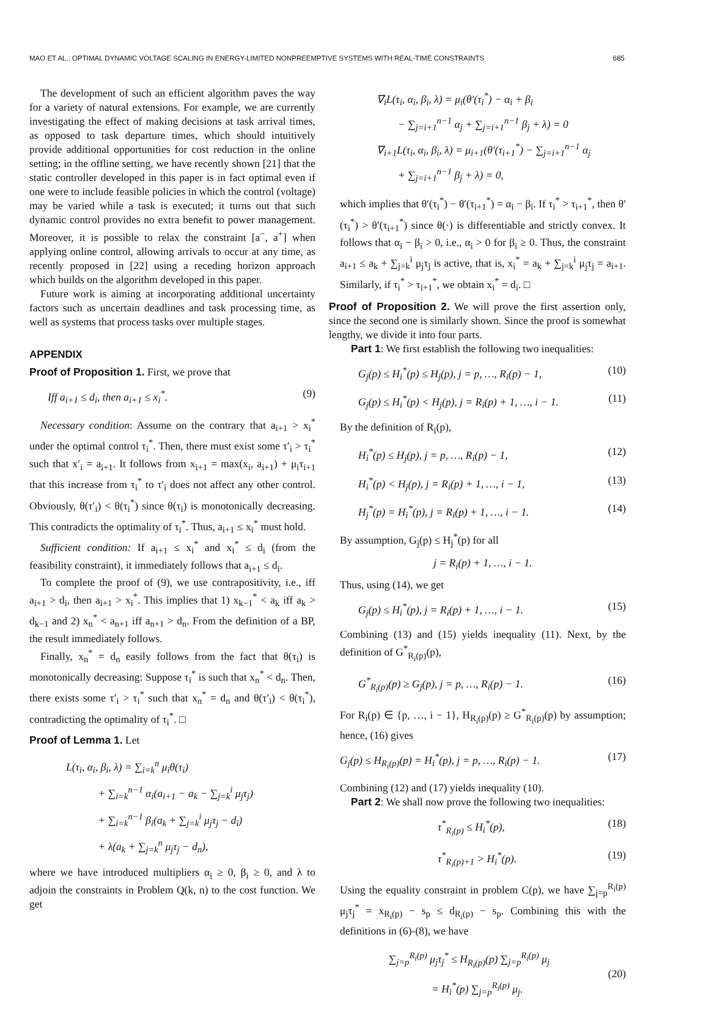MAO ET AL.: OPTIMAL DYNAMIC VOLTAGE SCALING IN ENERGY-LIMITED NONPREEMPTIVE SYSTEMS WITH REAL-TIME CONSTRAINTS 685
The development of such an efficient algorithm paves the way for a variety of natural extensions. For example, we are currently investigating the effect of making decisions at task arrival times, as opposed to task departure times, which should intuitively provide additional opportunities for cost reduction in the online setting; in the offline setting, we have recently shown [21] that the static controller developed in this paper is in fact optimal even if one were to include feasible policies in which the control (voltage) may be varied while a task is executed; it turns out that such dynamic control provides no extra benefit to power management. Moreover, it is possible to relax the constraint [a<sup>−</sup>, a<sup>+</sup>] when applying online control, allowing arrivals to occur at any time, as recently proposed in [22] using a receding horizon approach which builds on the algorithm developed in this paper.
Future work is aiming at incorporating additional uncertainty factors such as uncertain deadlines and task processing time, as well as systems that process tasks over multiple stages.
APPENDIX
Proof of Proposition 1. First, we prove that
Iff a<sub>i+1</sub> ≤ d<sub>i</sub>, then a<sub>i+1</sub> ≤ x<sub>i</sub><sup>*</sup>. (9)
Necessary condition: Assume on the contrary that a<sub>i+1</sub> > x<sub>i</sub><sup>*</sup> under the optimal control τ<sub>i</sub><sup>*</sup>. Then, there must exist some τ′<sub>i</sub> > τ<sub>i</sub><sup>*</sup> such that x′<sub>i</sub> = a<sub>i+1</sub>. It follows from x<sub>i+1</sub> = max(x<sub>i</sub>, a<sub>i+1</sub>) + μ<sub>i</sub>τ<sub>i+1</sub> that this increase from τ<sub>i</sub><sup>*</sup> to τ′<sub>i</sub> does not affect any other control. Obviously, θ(τ′<sub>i</sub>) < θ(τ<sub>i</sub><sup>*</sup>) since θ(τ<sub>i</sub>) is monotonically decreasing. This contradicts the optimality of τ<sub>i</sub><sup>*</sup>. Thus, a<sub>i+1</sub> ≤ x<sub>i</sub><sup>*</sup> must hold.
Sufficient condition: If a<sub>i+1</sub> ≤ x<sub>i</sub><sup>*</sup> and x<sub>i</sub><sup>*</sup> ≤ d<sub>i</sub> (from the feasibility constraint), it immediately follows that a<sub>i+1</sub> ≤ d<sub>i</sub>.
To complete the proof of (9), we use contrapositivity, i.e., iff a<sub>i+1</sub> > d<sub>i</sub>, then a<sub>i+1</sub> > x<sub>i</sub><sup>*</sup>. This implies that 1) x<sub>k−1</sub><sup>*</sup> < a<sub>k</sub> iff a<sub>k</sub> > d<sub>k−1</sub> and 2) x<sub>n</sub><sup>*</sup> < a<sub>n+1</sub> iff a<sub>n+1</sub> > d<sub>n</sub>. From the definition of a BP, the result immediately follows.
Finally, x<sub>n</sub><sup>*</sup> = d<sub>n</sub> easily follows from the fact that θ(τ<sub>i</sub>) is monotonically decreasing: Suppose τ<sub>i</sub><sup>*</sup> is such that x<sub>n</sub><sup>*</sup> < d<sub>n</sub>. Then, there exists some τ′<sub>i</sub> > τ<sub>i</sub><sup>*</sup> such that x<sub>n</sub><sup>*</sup> = d<sub>n</sub> and θ(τ′<sub>i</sub>) < θ(τ<sub>i</sub><sup>*</sup>), contradicting the optimality of τ<sub>i</sub><sup>*</sup>. □
Proof of Lemma 1. Let
L(τ<sub>i</sub>, α<sub>i</sub>, β<sub>i</sub>, λ) = ∑<sub>i=k</sub><sup>n</sup> μ<sub>i</sub>θ(τ<sub>i</sub>)
   + ∑<sub>i=k</sub><sup>n−1</sup> α<sub>i</sub>(a<sub>i+1</sub> − a<sub>k</sub> − ∑<sub>j=k</sub><sup>i</sup> μ<sub>j</sub>τ<sub>j</sub>)
   + ∑<sub>i=k</sub><sup>n−1</sup> β<sub>i</sub>(a<sub>k</sub> + ∑<sub>j=k</sub><sup>i</sup> μ<sub>j</sub>τ<sub>j</sub> − d<sub>i</sub>)
   + λ(a<sub>k</sub> + ∑<sub>j=k</sub><sup>n</sup> μ<sub>j</sub>τ<sub>j</sub> − d<sub>n</sub>),
where we have introduced multipliers α<sub>i</sub> ≥ 0, β<sub>i</sub> ≥ 0, and λ to adjoin the constraints in Problem Q(k, n) to the cost function. We get
∇<sub>i</sub>L(τ<sub>i</sub>, α<sub>i</sub>, β<sub>i</sub>, λ) = μ<sub>i</sub>(θ′(τ<sub>i</sub><sup>*</sup>) − α<sub>i</sub> + β<sub>i</sub>
  − ∑<sub>j=i+1</sub><sup>n−1</sup> α<sub>j</sub> + ∑<sub>j=i+1</sub><sup>n−1</sup> β<sub>j</sub> + λ) = 0
∇<sub>i+1</sub>L(τ<sub>i</sub>, α<sub>i</sub>, β<sub>i</sub>, λ) = μ<sub>i+1</sub>(θ′(τ<sub>i+1</sub><sup>*</sup>) − ∑<sub>j=i+1</sub><sup>n−1</sup> α<sub>j</sub>
  + ∑<sub>j=i+1</sub><sup>n−1</sup> β<sub>j</sub> + λ) = 0,
which implies that θ′(τ<sub>i</sub><sup>*</sup>) − θ′(τ<sub>i+1</sub><sup>*</sup>) = α<sub>i</sub> − β<sub>i</sub>. If τ<sub>i</sub><sup>*</sup> > τ<sub>i+1</sub><sup>*</sup>, then θ′(τ<sub>i</sub><sup>*</sup>) > θ′(τ<sub>i+1</sub><sup>*</sup>) since θ(·) is differentiable and strictly convex. It follows that α<sub>i</sub> − β<sub>i</sub> > 0, i.e., α<sub>i</sub> > 0 for β<sub>i</sub> ≥ 0. Thus, the constraint a<sub>i+1</sub> ≤ a<sub>k</sub> + ∑<sub>j=k</sub><sup>i</sup> μ<sub>j</sub>τ<sub>j</sub> is active, that is, x<sub>i</sub><sup>*</sup> = a<sub>k</sub> + ∑<sub>j=k</sub><sup>i</sup> μ<sub>j</sub>τ<sub>j</sub> = a<sub>i+1</sub>. Similarly, if τ<sub>i</sub><sup>*</sup> > τ<sub>i+1</sub><sup>*</sup>, we obtain x<sub>i</sub><sup>*</sup> = d<sub>i</sub>. □
Proof of Proposition 2. We will prove the first assertion only, since the second one is similarly shown. Since the proof is somewhat lengthy, we divide it into four parts.
Part 1: We first establish the following two inequalities:
G<sub>j</sub>(p) ≤ H<sub>i</sub><sup>*</sup>(p) ≤ H<sub>j</sub>(p), j = p, …, R<sub>i</sub>(p) − 1, (10)
G<sub>j</sub>(p) ≤ H<sub>i</sub><sup>*</sup>(p) < H<sub>j</sub>(p), j = R<sub>i</sub>(p) + 1, …, i − 1. (11)
By the definition of R<sub>i</sub>(p),
H<sub>i</sub><sup>*</sup>(p) ≤ H<sub>j</sub>(p), j = p, …, R<sub>i</sub>(p) − 1, (12)
H<sub>i</sub><sup>*</sup>(p) < H<sub>j</sub>(p), j = R<sub>i</sub>(p) + 1, …, i − 1, (13)
H<sub>j</sub><sup>*</sup>(p) = H<sub>i</sub><sup>*</sup>(p), j = R<sub>i</sub>(p) + 1, …, i − 1. (14)
By assumption, G<sub>j</sub>(p) ≤ H<sub>j</sub><sup>*</sup>(p) for all
j = R<sub>i</sub>(p) + 1, …, i − 1.
Thus, using (14), we get
G<sub>j</sub>(p) ≤ H<sub>i</sub><sup>*</sup>(p), j = R<sub>i</sub>(p) + 1, …, i − 1. (15)
Combining (13) and (15) yields inequality (11). Next, by the definition of G<sup>*</sup><sub>R<sub>i</sub>(p)</sub>(p),
G<sup>*</sup><sub>R<sub>i</sub>(p)</sub>(p) ≥ G<sub>j</sub>(p), j = p, …, R<sub>i</sub>(p) − 1. (16)
For R<sub>i</sub>(p) ∈ {p, …, i − 1}, H<sub>R<sub>i</sub>(p)</sub>(p) ≥ G<sup>*</sup><sub>R<sub>i</sub>(p)</sub>(p) by assumption; hence, (16) gives
G<sub>j</sub>(p) ≤ H<sub>R<sub>i</sub>(p)</sub>(p) = H<sub>i</sub><sup>*</sup>(p), j = p, …, R<sub>i</sub>(p) − 1. (17)
Combining (12) and (17) yields inequality (10).
Part 2: We shall now prove the following two inequalities:
τ<sup>*</sup><sub>R<sub>i</sub>(p)</sub> ≤ H<sub>i</sub><sup>*</sup>(p), (18)
τ<sup>*</sup><sub>R<sub>i</sub>(p)+1</sub> > H<sub>i</sub><sup>*</sup>(p). (19)
Using the equality constraint in problem C(p), we have ∑<sub>j=p</sub><sup>R<sub>i</sub>(p)</sup> μ<sub>j</sub>τ<sub>j</sub><sup>*</sup> = x<sub>R<sub>i</sub>(p)</sub> − s<sub>p</sub> ≤ d<sub>R<sub>i</sub>(p)</sub> − s<sub>p</sub>. Combining this with the definitions in (6)-(8), we have
∑<sub>j=p</sub><sup>R<sub>i</sub>(p)</sup> μ<sub>j</sub>τ<sub>j</sub><sup>*</sup> ≤ H<sub>R<sub>i</sub>(p)</sub>(p) ∑<sub>j=p</sub><sup>R<sub>i</sub>(p)</sup> μ<sub>j</sub>
    = H<sub>i</sub><sup>*</sup>(p) ∑<sub>j=p</sub><sup>R<sub>i</sub>(p)</sup> μ<sub>j</sub>. (20)